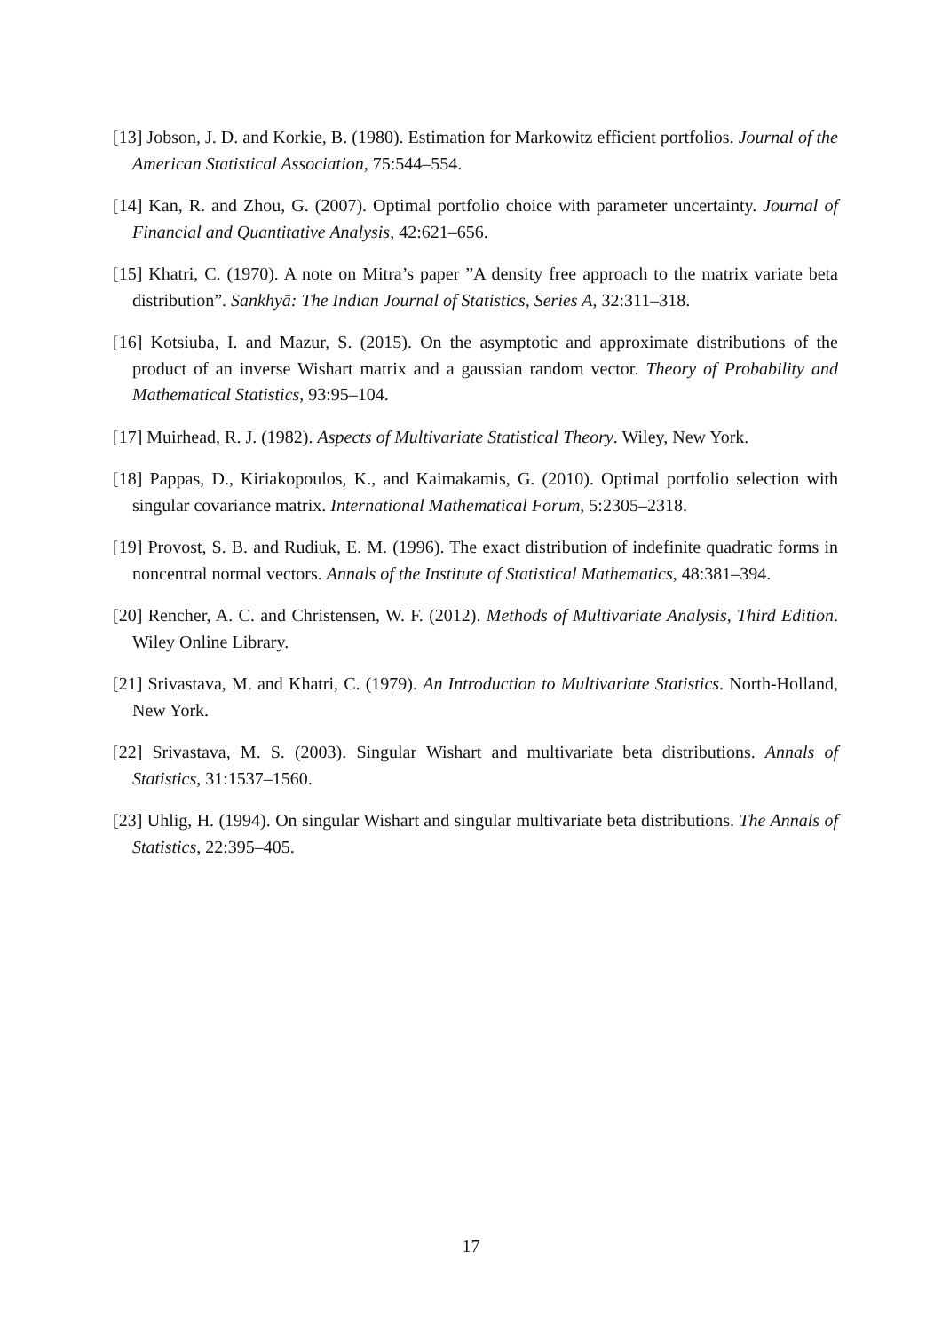[13] Jobson, J. D. and Korkie, B. (1980). Estimation for Markowitz efficient portfolios. Journal of the American Statistical Association, 75:544–554.
[14] Kan, R. and Zhou, G. (2007). Optimal portfolio choice with parameter uncertainty. Journal of Financial and Quantitative Analysis, 42:621–656.
[15] Khatri, C. (1970). A note on Mitra’s paper ”A density free approach to the matrix variate beta distribution”. Sankhyā: The Indian Journal of Statistics, Series A, 32:311–318.
[16] Kotsiuba, I. and Mazur, S. (2015). On the asymptotic and approximate distributions of the product of an inverse Wishart matrix and a gaussian random vector. Theory of Probability and Mathematical Statistics, 93:95–104.
[17] Muirhead, R. J. (1982). Aspects of Multivariate Statistical Theory. Wiley, New York.
[18] Pappas, D., Kiriakopoulos, K., and Kaimakamis, G. (2010). Optimal portfolio selection with singular covariance matrix. International Mathematical Forum, 5:2305–2318.
[19] Provost, S. B. and Rudiuk, E. M. (1996). The exact distribution of indefinite quadratic forms in noncentral normal vectors. Annals of the Institute of Statistical Mathematics, 48:381–394.
[20] Rencher, A. C. and Christensen, W. F. (2012). Methods of Multivariate Analysis, Third Edition. Wiley Online Library.
[21] Srivastava, M. and Khatri, C. (1979). An Introduction to Multivariate Statistics. North-Holland, New York.
[22] Srivastava, M. S. (2003). Singular Wishart and multivariate beta distributions. Annals of Statistics, 31:1537–1560.
[23] Uhlig, H. (1994). On singular Wishart and singular multivariate beta distributions. The Annals of Statistics, 22:395–405.
17